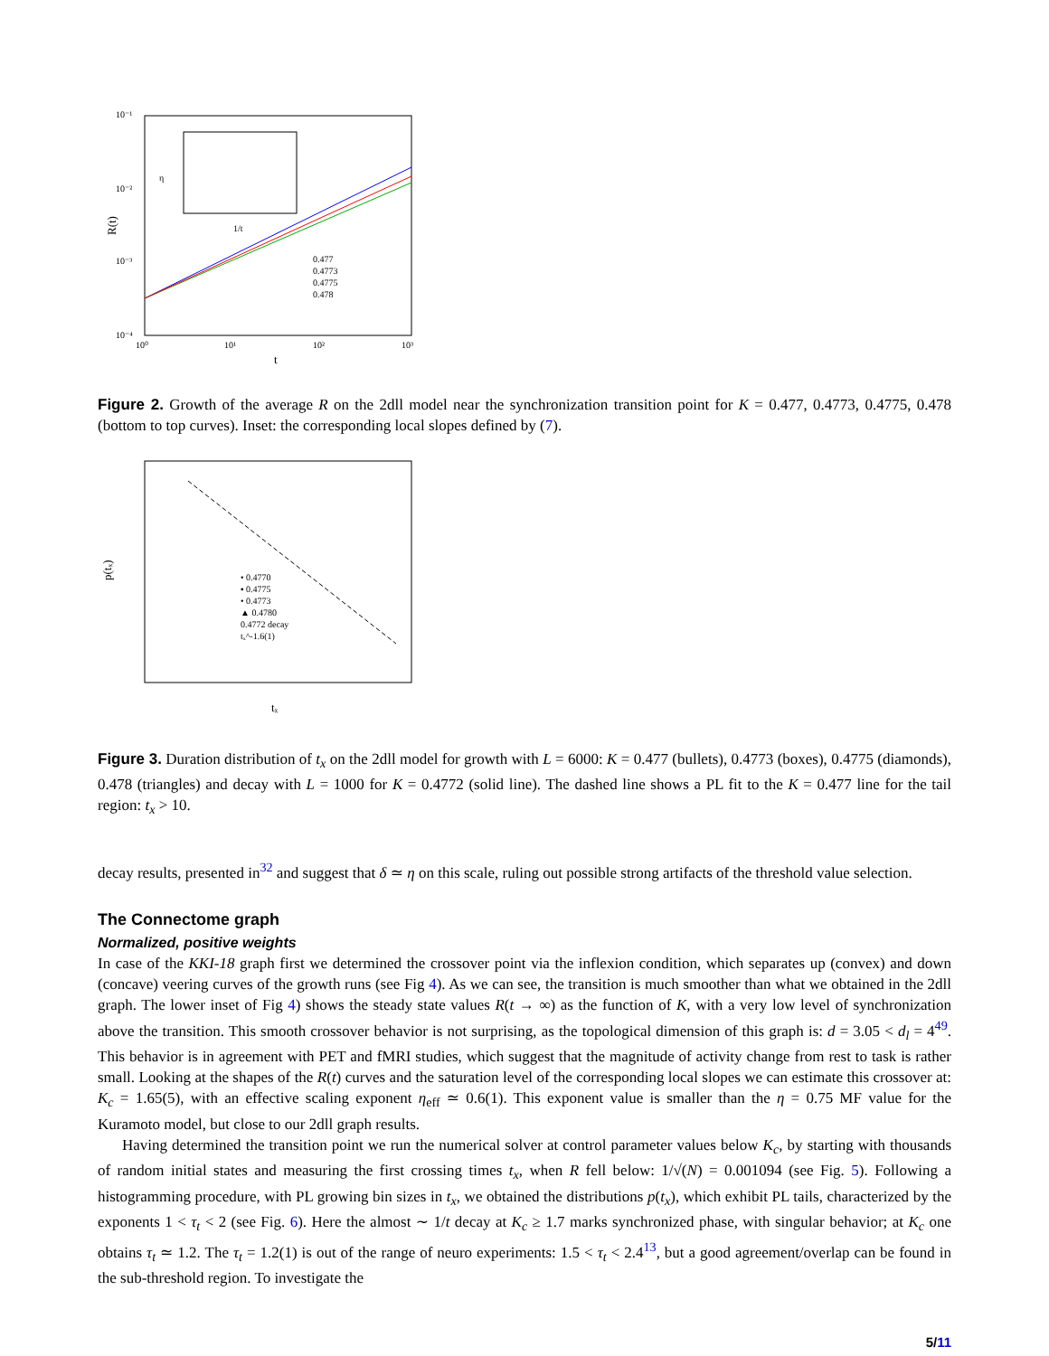R(t)
t
10⁻¹
10⁻²
10⁻³
10⁻⁴
10⁰
10¹
10²
10³
0.477
0.4773
0.4775
0.478
1/t
η
Figure 2. Growth of the average R on the 2dll model near the synchronization transition point for K = 0.477, 0.4773, 0.4775, 0.478 (bottom to top curves). Inset: the corresponding local slopes defined by (7).
p(tₓ)
tₓ
• 0.4770
▪ 0.4775
• 0.4773
▲ 0.4780
0.4772 decay
tₓ^-1.6(1)
Figure 3. Duration distribution of t<sub>x</sub> on the 2dll model for growth with L = 6000: K = 0.477 (bullets), 0.4773 (boxes), 0.4775 (diamonds), 0.478 (triangles) and decay with L = 1000 for K = 0.4772 (solid line). The dashed line shows a PL fit to the K = 0.477 line for the tail region: t<sub>x</sub> > 10.
decay results, presented in<sup>32</sup> and suggest that δ ≃ η on this scale, ruling out possible strong artifacts of the threshold value selection.
The Connectome graph
Normalized, positive weights
In case of the KKI-18 graph first we determined the crossover point via the inflexion condition, which separates up (convex) and down (concave) veering curves of the growth runs (see Fig 4). As we can see, the transition is much smoother than what we obtained in the 2dll graph. The lower inset of Fig 4) shows the steady state values R(t → ∞) as the function of K, with a very low level of synchronization above the transition. This smooth crossover behavior is not surprising, as the topological dimension of this graph is: d = 3.05 < d<sub>l</sub> = 4<sup>49</sup>. This behavior is in agreement with PET and fMRI studies, which suggest that the magnitude of activity change from rest to task is rather small. Looking at the shapes of the R(t) curves and the saturation level of the corresponding local slopes we can estimate this crossover at: K<sub>c</sub> = 1.65(5), with an effective scaling exponent η<sub>eff</sub> ≃ 0.6(1). This exponent value is smaller than the η = 0.75 MF value for the Kuramoto model, but close to our 2dll graph results.
Having determined the transition point we run the numerical solver at control parameter values below K<sub>c</sub>, by starting with thousands of random initial states and measuring the first crossing times t<sub>x</sub>, when R fell below: 1/√(N) = 0.001094 (see Fig. 5). Following a histogramming procedure, with PL growing bin sizes in t<sub>x</sub>, we obtained the distributions p(t<sub>x</sub>), which exhibit PL tails, characterized by the exponents 1 < τ<sub>t</sub> < 2 (see Fig. 6). Here the almost ∼ 1/t decay at K<sub>c</sub> ≥ 1.7 marks synchronized phase, with singular behavior; at K<sub>c</sub> one obtains τ<sub>t</sub> ≃ 1.2. The τ<sub>t</sub> = 1.2(1) is out of the range of neuro experiments: 1.5 < τ<sub>t</sub> < 2.4<sup>13</sup>, but a good agreement/overlap can be found in the sub-threshold region. To investigate the
5/11